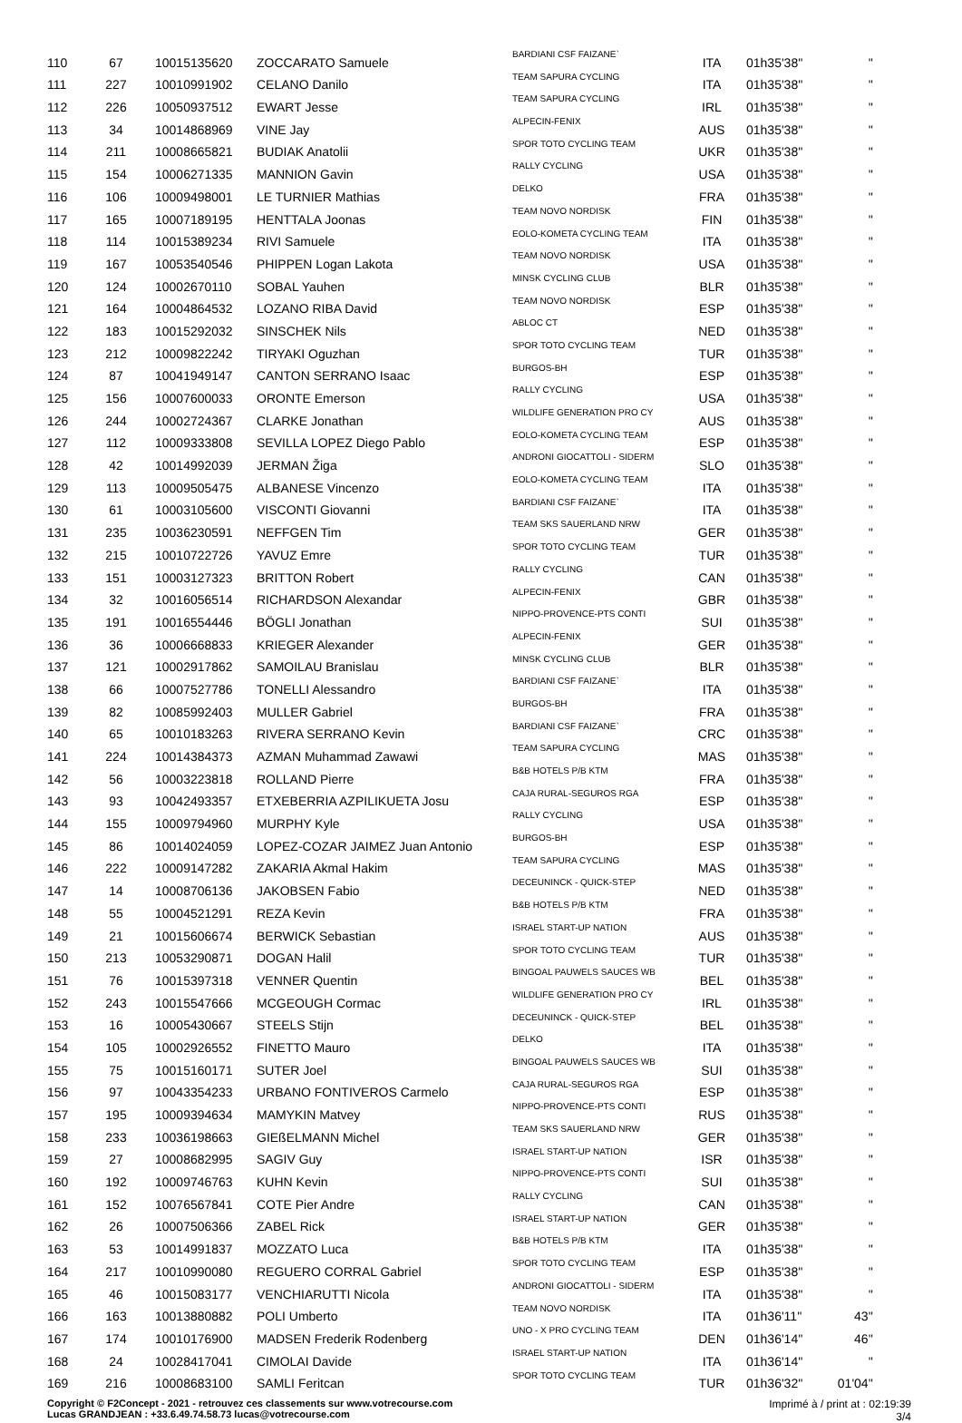| 110 | 67 | 10015135620 | ZOCCARATO Samuele | BARDIANI CSF FAIZANE` | ITA | 01h35'38'' | '' |
| 111 | 227 | 10010991902 | CELANO Danilo | TEAM SAPURA CYCLING | ITA | 01h35'38'' | '' |
| 112 | 226 | 10050937512 | EWART Jesse | TEAM SAPURA CYCLING | IRL | 01h35'38'' | '' |
| 113 | 34 | 10014868969 | VINE Jay | ALPECIN-FENIX | AUS | 01h35'38'' | '' |
| 114 | 211 | 10008665821 | BUDIAK Anatolii | SPOR TOTO CYCLING TEAM | UKR | 01h35'38'' | '' |
| 115 | 154 | 10006271335 | MANNION Gavin | RALLY CYCLING | USA | 01h35'38'' | '' |
| 116 | 106 | 10009498001 | LE TURNIER Mathias | DELKO | FRA | 01h35'38'' | '' |
| 117 | 165 | 10007189195 | HENTTALA Joonas | TEAM NOVO NORDISK | FIN | 01h35'38'' | '' |
| 118 | 114 | 10015389234 | RIVI Samuele | EOLO-KOMETA CYCLING TEAM | ITA | 01h35'38'' | '' |
| 119 | 167 | 10053540546 | PHIPPEN Logan Lakota | TEAM NOVO NORDISK | USA | 01h35'38'' | '' |
| 120 | 124 | 10002670110 | SOBAL Yauhen | MINSK CYCLING CLUB | BLR | 01h35'38'' | '' |
| 121 | 164 | 10004864532 | LOZANO RIBA David | TEAM NOVO NORDISK | ESP | 01h35'38'' | '' |
| 122 | 183 | 10015292032 | SINSCHEK Nils | ABLOC CT | NED | 01h35'38'' | '' |
| 123 | 212 | 10009822242 | TIRYAKI Oguzhan | SPOR TOTO CYCLING TEAM | TUR | 01h35'38'' | '' |
| 124 | 87 | 10041949147 | CANTON SERRANO Isaac | BURGOS-BH | ESP | 01h35'38'' | '' |
| 125 | 156 | 10007600033 | ORONTE Emerson | RALLY CYCLING | USA | 01h35'38'' | '' |
| 126 | 244 | 10002724367 | CLARKE Jonathan | WILDLIFE GENERATION PRO CY | AUS | 01h35'38'' | '' |
| 127 | 112 | 10009333808 | SEVILLA LOPEZ Diego Pablo | EOLO-KOMETA CYCLING TEAM | ESP | 01h35'38'' | '' |
| 128 | 42 | 10014992039 | JERMAN Žiga | ANDRONI GIOCATTOLI - SIDERM | SLO | 01h35'38'' | '' |
| 129 | 113 | 10009505475 | ALBANESE Vincenzo | EOLO-KOMETA CYCLING TEAM | ITA | 01h35'38'' | '' |
| 130 | 61 | 10003105600 | VISCONTI Giovanni | BARDIANI CSF FAIZANE` | ITA | 01h35'38'' | '' |
| 131 | 235 | 10036230591 | NEFFGEN Tim | TEAM SKS SAUERLAND NRW | GER | 01h35'38'' | '' |
| 132 | 215 | 10010722726 | YAVUZ Emre | SPOR TOTO CYCLING TEAM | TUR | 01h35'38'' | '' |
| 133 | 151 | 10003127323 | BRITTON Robert | RALLY CYCLING | CAN | 01h35'38'' | '' |
| 134 | 32 | 10016056514 | RICHARDSON Alexandar | ALPECIN-FENIX | GBR | 01h35'38'' | '' |
| 135 | 191 | 10016554446 | BÖGLI Jonathan | NIPPO-PROVENCE-PTS CONTI | SUI | 01h35'38'' | '' |
| 136 | 36 | 10006668833 | KRIEGER Alexander | ALPECIN-FENIX | GER | 01h35'38'' | '' |
| 137 | 121 | 10002917862 | SAMOILAU Branislau | MINSK CYCLING CLUB | BLR | 01h35'38'' | '' |
| 138 | 66 | 10007527786 | TONELLI Alessandro | BARDIANI CSF FAIZANE` | ITA | 01h35'38'' | '' |
| 139 | 82 | 10085992403 | MULLER Gabriel | BURGOS-BH | FRA | 01h35'38'' | '' |
| 140 | 65 | 10010183263 | RIVERA SERRANO Kevin | BARDIANI CSF FAIZANE` | CRC | 01h35'38'' | '' |
| 141 | 224 | 10014384373 | AZMAN Muhammad Zawawi | TEAM SAPURA CYCLING | MAS | 01h35'38'' | '' |
| 142 | 56 | 10003223818 | ROLLAND Pierre | B&B HOTELS P/B KTM | FRA | 01h35'38'' | '' |
| 143 | 93 | 10042493357 | ETXEBERRIA AZPILIKUETA Josu | CAJA RURAL-SEGUROS RGA | ESP | 01h35'38'' | '' |
| 144 | 155 | 10009794960 | MURPHY Kyle | RALLY CYCLING | USA | 01h35'38'' | '' |
| 145 | 86 | 10014024059 | LOPEZ-COZAR JAIMEZ Juan Antonio | BURGOS-BH | ESP | 01h35'38'' | '' |
| 146 | 222 | 10009147282 | ZAKARIA Akmal Hakim | TEAM SAPURA CYCLING | MAS | 01h35'38'' | '' |
| 147 | 14 | 10008706136 | JAKOBSEN Fabio | DECEUNINCK - QUICK-STEP | NED | 01h35'38'' | '' |
| 148 | 55 | 10004521291 | REZA Kevin | B&B HOTELS P/B KTM | FRA | 01h35'38'' | '' |
| 149 | 21 | 10015606674 | BERWICK Sebastian | ISRAEL START-UP NATION | AUS | 01h35'38'' | '' |
| 150 | 213 | 10053290871 | DOGAN Halil | SPOR TOTO CYCLING TEAM | TUR | 01h35'38'' | '' |
| 151 | 76 | 10015397318 | VENNER Quentin | BINGOAL PAUWELS SAUCES WB | BEL | 01h35'38'' | '' |
| 152 | 243 | 10015547666 | MCGEOUGH Cormac | WILDLIFE GENERATION PRO CY | IRL | 01h35'38'' | '' |
| 153 | 16 | 10005430667 | STEELS Stijn | DECEUNINCK - QUICK-STEP | BEL | 01h35'38'' | '' |
| 154 | 105 | 10002926552 | FINETTO Mauro | DELKO | ITA | 01h35'38'' | '' |
| 155 | 75 | 10015160171 | SUTER Joel | BINGOAL PAUWELS SAUCES WB | SUI | 01h35'38'' | '' |
| 156 | 97 | 10043354233 | URBANO FONTIVEROS Carmelo | CAJA RURAL-SEGUROS RGA | ESP | 01h35'38'' | '' |
| 157 | 195 | 10009394634 | MAMYKIN Matvey | NIPPO-PROVENCE-PTS CONTI | RUS | 01h35'38'' | '' |
| 158 | 233 | 10036198663 | GIEßELMANN Michel | TEAM SKS SAUERLAND NRW | GER | 01h35'38'' | '' |
| 159 | 27 | 10008682995 | SAGIV Guy | ISRAEL START-UP NATION | ISR | 01h35'38'' | '' |
| 160 | 192 | 10009746763 | KUHN Kevin | NIPPO-PROVENCE-PTS CONTI | SUI | 01h35'38'' | '' |
| 161 | 152 | 10076567841 | COTE Pier Andre | RALLY CYCLING | CAN | 01h35'38'' | '' |
| 162 | 26 | 10007506366 | ZABEL Rick | ISRAEL START-UP NATION | GER | 01h35'38'' | '' |
| 163 | 53 | 10014991837 | MOZZATO Luca | B&B HOTELS P/B KTM | ITA | 01h35'38'' | '' |
| 164 | 217 | 10010990080 | REGUERO CORRAL Gabriel | SPOR TOTO CYCLING TEAM | ESP | 01h35'38'' | '' |
| 165 | 46 | 10015083177 | VENCHIARUTTI Nicola | ANDRONI GIOCATTOLI - SIDERM | ITA | 01h35'38'' | '' |
| 166 | 163 | 10013880882 | POLI Umberto | TEAM NOVO NORDISK | ITA | 01h36'11'' | 43'' |
| 167 | 174 | 10010176900 | MADSEN Frederik Rodenberg | UNO - X PRO CYCLING TEAM | DEN | 01h36'14'' | 46'' |
| 168 | 24 | 10028417041 | CIMOLAI Davide | ISRAEL START-UP NATION | ITA | 01h36'14'' | '' |
| 169 | 216 | 10008683100 | SAMLI Feritcan | SPOR TOTO CYCLING TEAM | TUR | 01h36'32'' | 01'04'' |
Copyright © F2Concept - 2021 - retrouvez ces classements sur www.votrecourse.com
Lucas GRANDJEAN : +33.6.49.74.58.73 lucas@votrecourse.com
Imprimé à / print at : 02:19:39
3/4